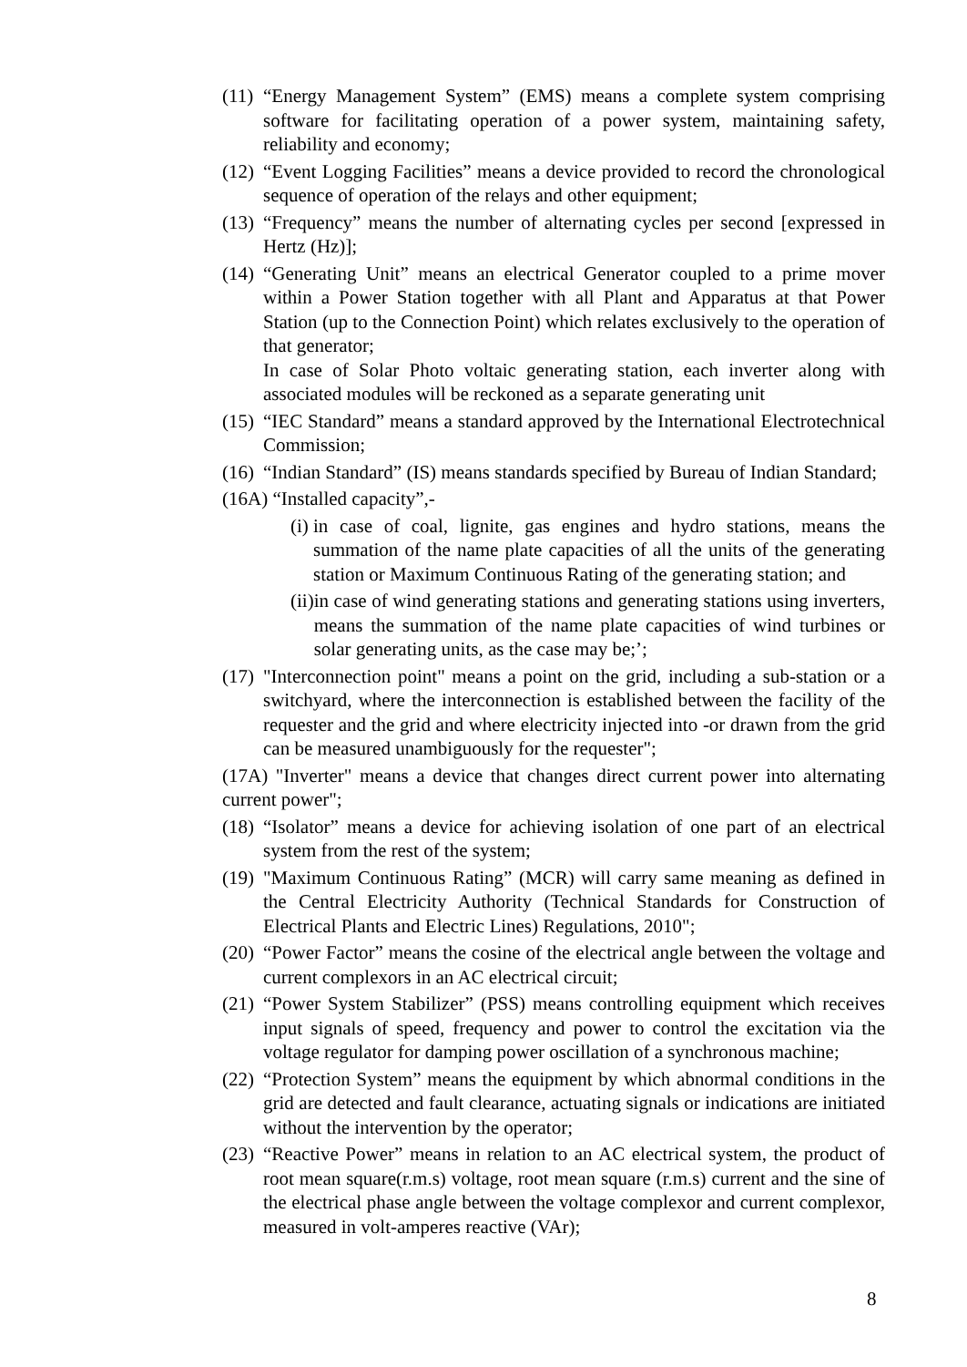(11) “Energy Management System” (EMS) means a complete system comprising software for facilitating operation of a power system, maintaining safety, reliability and economy;
(12) “Event Logging Facilities” means a device provided to record the chronological sequence of operation of the relays and other equipment;
(13) “Frequency” means the number of alternating cycles per second [expressed in Hertz (Hz)];
(14) “Generating Unit” means an electrical Generator coupled to a prime mover within a Power Station together with all Plant and Apparatus at that Power Station (up to the Connection Point) which relates exclusively to the operation of that generator;
In case of Solar Photo voltaic generating station, each inverter along with associated modules will be reckoned as a separate generating unit
(15) “IEC Standard” means a standard approved by the International Electrotechnical Commission;
(16) “Indian Standard” (IS) means standards specified by Bureau of Indian Standard;
(16A) “Installed capacity”,-
(i) in case of coal, lignite, gas engines and hydro stations, means the summation of the name plate capacities of all the units of the generating station or Maximum Continuous Rating of the generating station; and
(ii) in case of wind generating stations and generating stations using inverters, means the summation of the name plate capacities of wind turbines or solar generating units, as the case may be;’;
(17) "Interconnection point" means a point on the grid, including a sub-station or a switchyard, where the interconnection is established between the facility of the requester and the grid and where electricity injected into -or drawn from the grid can be measured unambiguously for the requester";
(17A) "Inverter" means a device that changes direct current power into alternating current power";
(18) “Isolator” means a device for achieving isolation of one part of an electrical system from the rest of the system;
(19) "Maximum Continuous Rating” (MCR) will carry same meaning as defined in the Central Electricity Authority (Technical Standards for Construction of Electrical Plants and Electric Lines) Regulations, 2010";
(20) “Power Factor” means the cosine of the electrical angle between the voltage and current complexors in an AC electrical circuit;
(21) “Power System Stabilizer” (PSS) means controlling equipment which receives input signals of speed, frequency and power to control the excitation via the voltage regulator for damping power oscillation of a synchronous machine;
(22) “Protection System” means the equipment by which abnormal conditions in the grid are detected and fault clearance, actuating signals or indications are initiated without the intervention by the operator;
(23) “Reactive Power” means in relation to an AC electrical system, the product of root mean square(r.m.s) voltage, root mean square (r.m.s) current and the sine of the electrical phase angle between the voltage complexor and current complexor, measured in volt-amperes reactive (VAr);
8